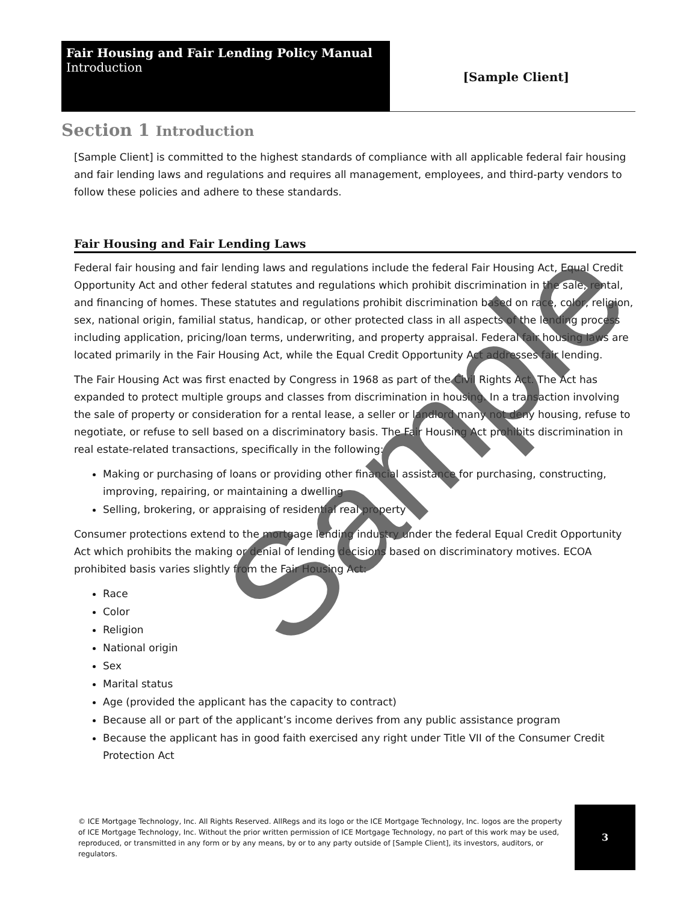Fair Housing and Fair Lending Policy Manual
Introduction
[Sample Client]
Section 1 Introduction
[Sample Client] is committed to the highest standards of compliance with all applicable federal fair housing and fair lending laws and regulations and requires all management, employees, and third-party vendors to follow these policies and adhere to these standards.
Fair Housing and Fair Lending Laws
Federal fair housing and fair lending laws and regulations include the federal Fair Housing Act, Equal Credit Opportunity Act and other federal statutes and regulations which prohibit discrimination in the sale, rental, and financing of homes. These statutes and regulations prohibit discrimination based on race, color, religion, sex, national origin, familial status, handicap, or other protected class in all aspects of the lending process including application, pricing/loan terms, underwriting, and property appraisal. Federal fair housing laws are located primarily in the Fair Housing Act, while the Equal Credit Opportunity Act addresses fair lending.
The Fair Housing Act was first enacted by Congress in 1968 as part of the Civil Rights Act. The Act has expanded to protect multiple groups and classes from discrimination in housing. In a transaction involving the sale of property or consideration for a rental lease, a seller or landlord many not deny housing, refuse to negotiate, or refuse to sell based on a discriminatory basis. The Fair Housing Act prohibits discrimination in real estate-related transactions, specifically in the following:
Making or purchasing of loans or providing other financial assistance for purchasing, constructing, improving, repairing, or maintaining a dwelling
Selling, brokering, or appraising of residential real property
Consumer protections extend to the mortgage lending industry under the federal Equal Credit Opportunity Act which prohibits the making or denial of lending decisions based on discriminatory motives. ECOA prohibited basis varies slightly from the Fair Housing Act:
Race
Color
Religion
National origin
Sex
Marital status
Age (provided the applicant has the capacity to contract)
Because all or part of the applicant’s income derives from any public assistance program
Because the applicant has in good faith exercised any right under Title VII of the Consumer Credit Protection Act
Sample
© ICE Mortgage Technology, Inc. All Rights Reserved. AllRegs and its logo or the ICE Mortgage Technology, Inc. logos are the property of ICE Mortgage Technology, Inc. Without the prior written permission of ICE Mortgage Technology, no part of this work may be used, reproduced, or transmitted in any form or by any means, by or to any party outside of [Sample Client], its investors, auditors, or regulators.
3